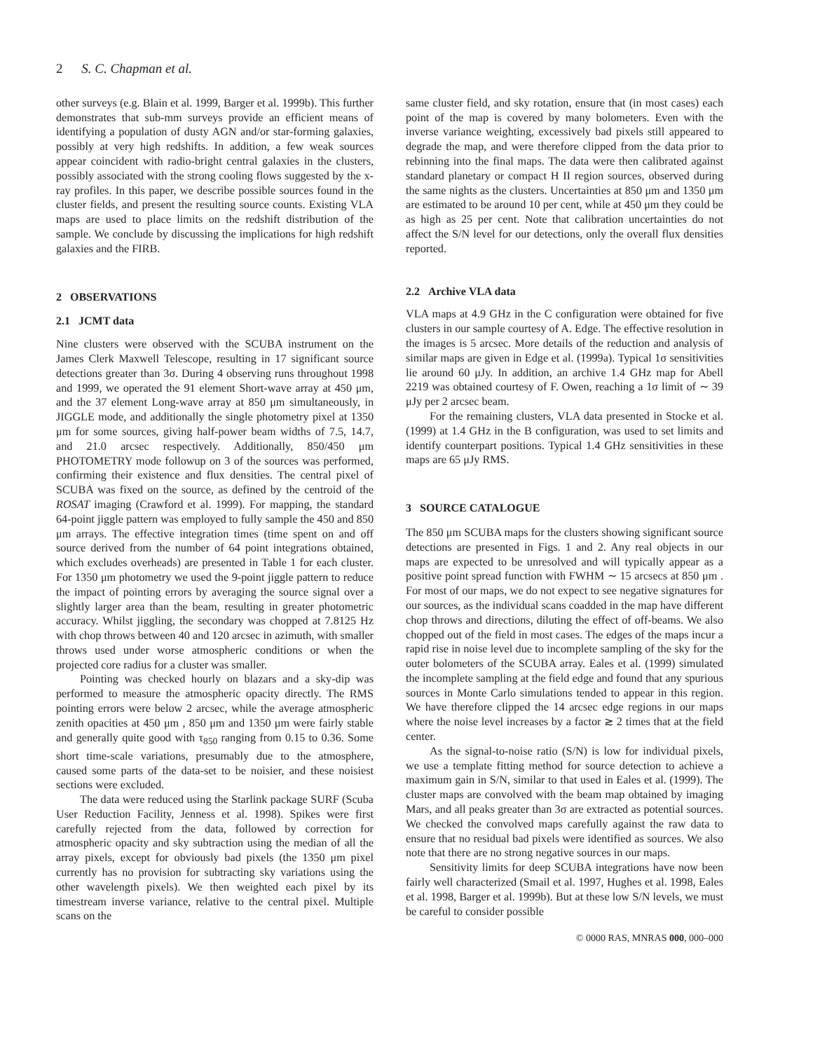2 S. C. Chapman et al.
other surveys (e.g. Blain et al. 1999, Barger et al. 1999b). This further demonstrates that sub-mm surveys provide an efficient means of identifying a population of dusty AGN and/or star-forming galaxies, possibly at very high redshifts. In addition, a few weak sources appear coincident with radio-bright central galaxies in the clusters, possibly associated with the strong cooling flows suggested by the x-ray profiles. In this paper, we describe possible sources found in the cluster fields, and present the resulting source counts. Existing VLA maps are used to place limits on the redshift distribution of the sample. We conclude by discussing the implications for high redshift galaxies and the FIRB.
2 OBSERVATIONS
2.1 JCMT data
Nine clusters were observed with the SCUBA instrument on the James Clerk Maxwell Telescope, resulting in 17 significant source detections greater than 3σ. During 4 observing runs throughout 1998 and 1999, we operated the 91 element Short-wave array at 450 μm, and the 37 element Long-wave array at 850 μm simultaneously, in JIGGLE mode, and additionally the single photometry pixel at 1350 μm for some sources, giving half-power beam widths of 7.5, 14.7, and 21.0 arcsec respectively. Additionally, 850/450 μm PHOTOMETRY mode followup on 3 of the sources was performed, confirming their existence and flux densities. The central pixel of SCUBA was fixed on the source, as defined by the centroid of the ROSAT imaging (Crawford et al. 1999). For mapping, the standard 64-point jiggle pattern was employed to fully sample the 450 and 850 μm arrays. The effective integration times (time spent on and off source derived from the number of 64 point integrations obtained, which excludes overheads) are presented in Table 1 for each cluster. For 1350 μm photometry we used the 9-point jiggle pattern to reduce the impact of pointing errors by averaging the source signal over a slightly larger area than the beam, resulting in greater photometric accuracy. Whilst jiggling, the secondary was chopped at 7.8125 Hz with chop throws between 40 and 120 arcsec in azimuth, with smaller throws used under worse atmospheric conditions or when the projected core radius for a cluster was smaller.
Pointing was checked hourly on blazars and a sky-dip was performed to measure the atmospheric opacity directly. The RMS pointing errors were below 2 arcsec, while the average atmospheric zenith opacities at 450 μm , 850 μm and 1350 μm were fairly stable and generally quite good with τ<sub>850</sub> ranging from 0.15 to 0.36. Some short time-scale variations, presumably due to the atmosphere, caused some parts of the data-set to be noisier, and these noisiest sections were excluded.
The data were reduced using the Starlink package SURF (Scuba User Reduction Facility, Jenness et al. 1998). Spikes were first carefully rejected from the data, followed by correction for atmospheric opacity and sky subtraction using the median of all the array pixels, except for obviously bad pixels (the 1350 μm pixel currently has no provision for subtracting sky variations using the other wavelength pixels). We then weighted each pixel by its timestream inverse variance, relative to the central pixel. Multiple scans on the
same cluster field, and sky rotation, ensure that (in most cases) each point of the map is covered by many bolometers. Even with the inverse variance weighting, excessively bad pixels still appeared to degrade the map, and were therefore clipped from the data prior to rebinning into the final maps. The data were then calibrated against standard planetary or compact H II region sources, observed during the same nights as the clusters. Uncertainties at 850 μm and 1350 μm are estimated to be around 10 per cent, while at 450 μm they could be as high as 25 per cent. Note that calibration uncertainties do not affect the S/N level for our detections, only the overall flux densities reported.
2.2 Archive VLA data
VLA maps at 4.9 GHz in the C configuration were obtained for five clusters in our sample courtesy of A. Edge. The effective resolution in the images is 5 arcsec. More details of the reduction and analysis of similar maps are given in Edge et al. (1999a). Typical 1σ sensitivities lie around 60 μJy. In addition, an archive 1.4 GHz map for Abell 2219 was obtained courtesy of F. Owen, reaching a 1σ limit of ∼ 39 μJy per 2 arcsec beam.
For the remaining clusters, VLA data presented in Stocke et al. (1999) at 1.4 GHz in the B configuration, was used to set limits and identify counterpart positions. Typical 1.4 GHz sensitivities in these maps are 65 μJy RMS.
3 SOURCE CATALOGUE
The 850 μm SCUBA maps for the clusters showing significant source detections are presented in Figs. 1 and 2. Any real objects in our maps are expected to be unresolved and will typically appear as a positive point spread function with FWHM ∼ 15 arcsecs at 850 μm . For most of our maps, we do not expect to see negative signatures for our sources, as the individual scans coadded in the map have different chop throws and directions, diluting the effect of off-beams. We also chopped out of the field in most cases. The edges of the maps incur a rapid rise in noise level due to incomplete sampling of the sky for the outer bolometers of the SCUBA array. Eales et al. (1999) simulated the incomplete sampling at the field edge and found that any spurious sources in Monte Carlo simulations tended to appear in this region. We have therefore clipped the 14 arcsec edge regions in our maps where the noise level increases by a factor ≳ 2 times that at the field center.
As the signal-to-noise ratio (S/N) is low for individual pixels, we use a template fitting method for source detection to achieve a maximum gain in S/N, similar to that used in Eales et al. (1999). The cluster maps are convolved with the beam map obtained by imaging Mars, and all peaks greater than 3σ are extracted as potential sources. We checked the convolved maps carefully against the raw data to ensure that no residual bad pixels were identified as sources. We also note that there are no strong negative sources in our maps.
Sensitivity limits for deep SCUBA integrations have now been fairly well characterized (Smail et al. 1997, Hughes et al. 1998, Eales et al. 1998, Barger et al. 1999b). But at these low S/N levels, we must be careful to consider possible
© 0000 RAS, MNRAS 000, 000–000